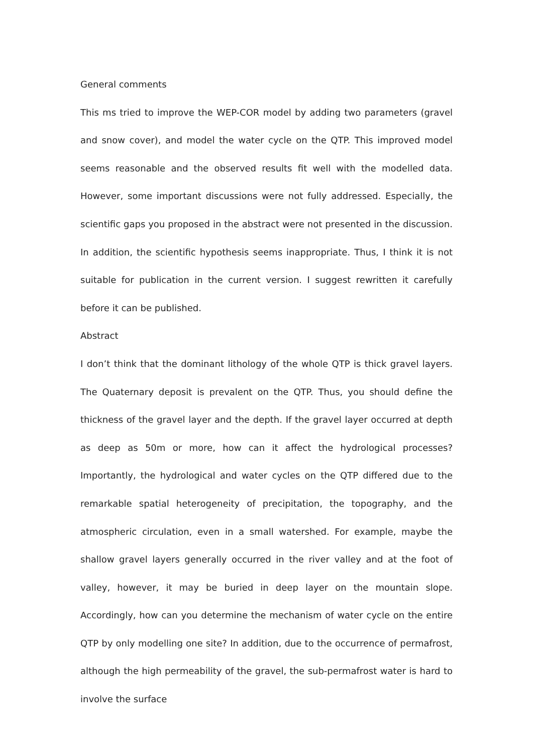General comments
This ms tried to improve the WEP-COR model by adding two parameters (gravel and snow cover), and model the water cycle on the QTP. This improved model seems reasonable and the observed results fit well with the modelled data. However, some important discussions were not fully addressed. Especially, the scientific gaps you proposed in the abstract were not presented in the discussion. In addition, the scientific hypothesis seems inappropriate. Thus, I think it is not suitable for publication in the current version. I suggest rewritten it carefully before it can be published.
Abstract
I don’t think that the dominant lithology of the whole QTP is thick gravel layers. The Quaternary deposit is prevalent on the QTP. Thus, you should define the thickness of the gravel layer and the depth. If the gravel layer occurred at depth as deep as 50m or more, how can it affect the hydrological processes? Importantly, the hydrological and water cycles on the QTP differed due to the remarkable spatial heterogeneity of precipitation, the topography, and the atmospheric circulation, even in a small watershed. For example, maybe the shallow gravel layers generally occurred in the river valley and at the foot of valley, however, it may be buried in deep layer on the mountain slope. Accordingly, how can you determine the mechanism of water cycle on the entire QTP by only modelling one site? In addition, due to the occurrence of permafrost, although the high permeability of the gravel, the sub-permafrost water is hard to involve the surface